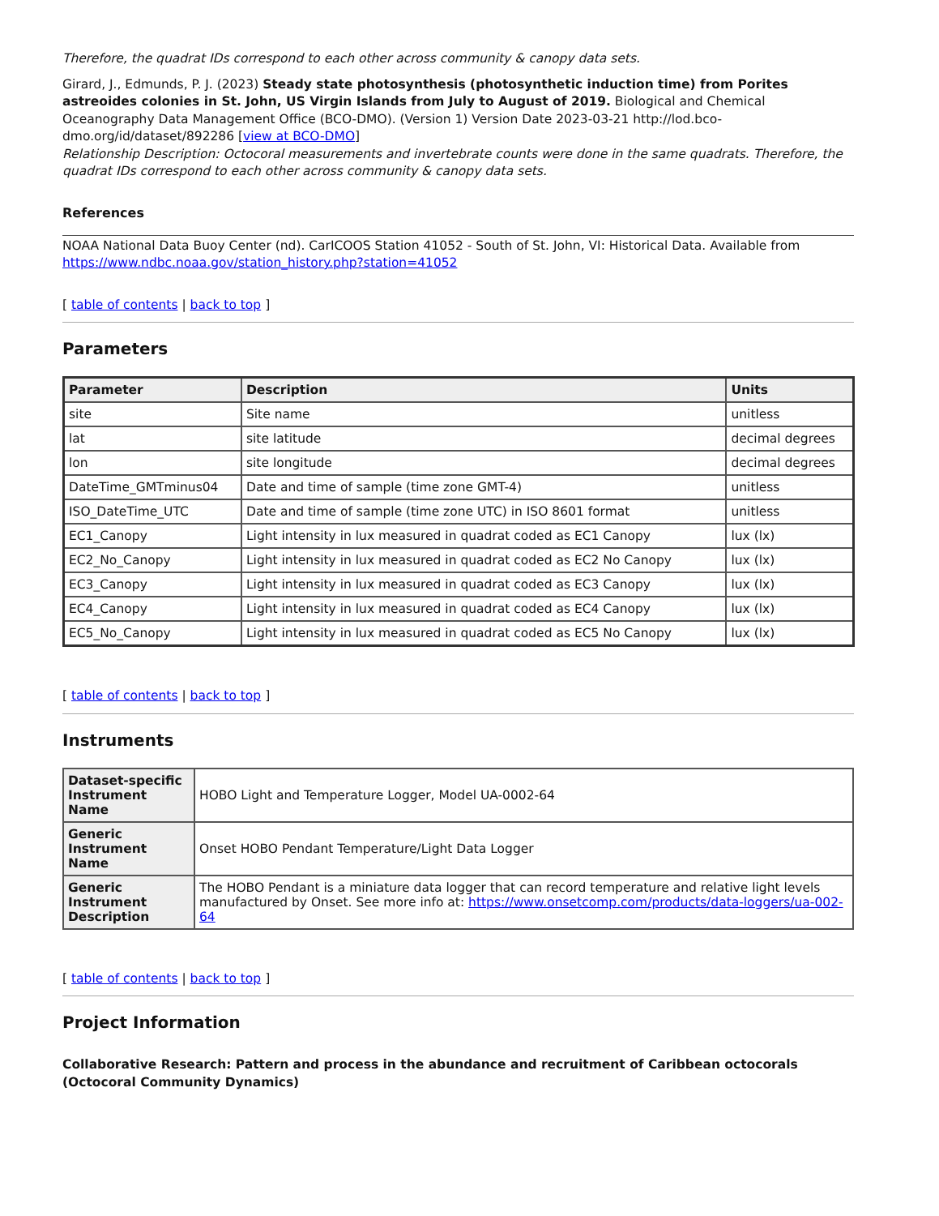Therefore, the quadrat IDs correspond to each other across community & canopy data sets.
Girard, J., Edmunds, P. J. (2023) Steady state photosynthesis (photosynthetic induction time) from Porites astreoides colonies in St. John, US Virgin Islands from July to August of 2019. Biological and Chemical Oceanography Data Management Office (BCO-DMO). (Version 1) Version Date 2023-03-21 http://lod.bco-dmo.org/id/dataset/892286 [view at BCO-DMO]
Relationship Description: Octocoral measurements and invertebrate counts were done in the same quadrats. Therefore, the quadrat IDs correspond to each other across community & canopy data sets.
References
NOAA National Data Buoy Center (nd). CarICOOS Station 41052 - South of St. John, VI: Historical Data. Available from https://www.ndbc.noaa.gov/station_history.php?station=41052
[ table of contents | back to top ]
Parameters
| Parameter | Description | Units |
| --- | --- | --- |
| site | Site name | unitless |
| lat | site latitude | decimal degrees |
| lon | site longitude | decimal degrees |
| DateTime_GMTminus04 | Date and time of sample (time zone GMT-4) | unitless |
| ISO_DateTime_UTC | Date and time of sample (time zone UTC) in ISO 8601 format | unitless |
| EC1_Canopy | Light intensity in lux measured in quadrat coded as EC1 Canopy | lux (lx) |
| EC2_No_Canopy | Light intensity in lux measured in quadrat coded as EC2 No Canopy | lux (lx) |
| EC3_Canopy | Light intensity in lux measured in quadrat coded as EC3 Canopy | lux (lx) |
| EC4_Canopy | Light intensity in lux measured in quadrat coded as EC4 Canopy | lux (lx) |
| EC5_No_Canopy | Light intensity in lux measured in quadrat coded as EC5 No Canopy | lux (lx) |
[ table of contents | back to top ]
Instruments
| Dataset-specific Instrument Name | HOBO Light and Temperature Logger, Model UA-0002-64 |
| Generic Instrument Name | Onset HOBO Pendant Temperature/Light Data Logger |
| Generic Instrument Description | The HOBO Pendant is a miniature data logger that can record temperature and relative light levels manufactured by Onset. See more info at: https://www.onsetcomp.com/products/data-loggers/ua-002-64 |
[ table of contents | back to top ]
Project Information
Collaborative Research: Pattern and process in the abundance and recruitment of Caribbean octocorals (Octocoral Community Dynamics)